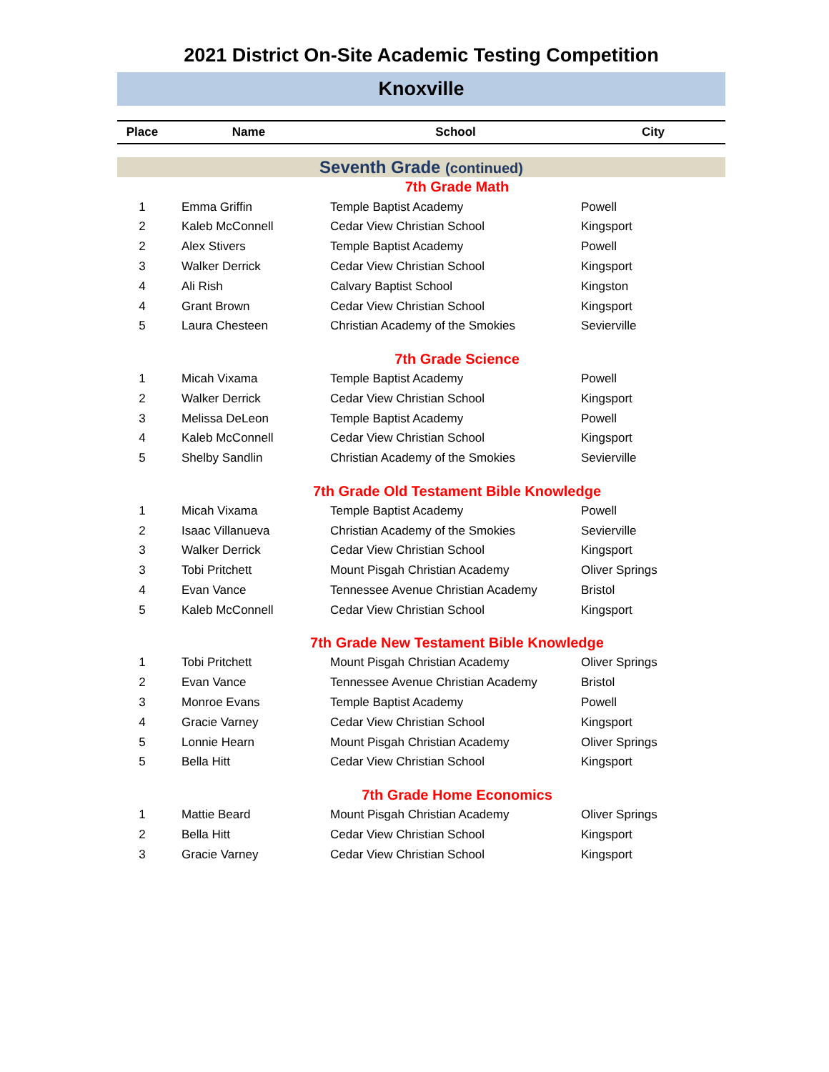2021 District On-Site Academic Testing Competition
Knoxville
| Place | Name | School | City |
| --- | --- | --- | --- |
| Seventh Grade (continued) | | | |
| 7th Grade Math | | | |
| 1 | Emma Griffin | Temple Baptist Academy | Powell |
| 2 | Kaleb McConnell | Cedar View Christian School | Kingsport |
| 2 | Alex Stivers | Temple Baptist Academy | Powell |
| 3 | Walker Derrick | Cedar View Christian School | Kingsport |
| 4 | Ali Rish | Calvary Baptist School | Kingston |
| 4 | Grant Brown | Cedar View Christian School | Kingsport |
| 5 | Laura Chesteen | Christian Academy of the Smokies | Sevierville |
| 7th Grade Science | | | |
| 1 | Micah Vixama | Temple Baptist Academy | Powell |
| 2 | Walker Derrick | Cedar View Christian School | Kingsport |
| 3 | Melissa DeLeon | Temple Baptist Academy | Powell |
| 4 | Kaleb McConnell | Cedar View Christian School | Kingsport |
| 5 | Shelby Sandlin | Christian Academy of the Smokies | Sevierville |
| 7th Grade Old Testament Bible Knowledge | | | |
| 1 | Micah Vixama | Temple Baptist Academy | Powell |
| 2 | Isaac Villanueva | Christian Academy of the Smokies | Sevierville |
| 3 | Walker Derrick | Cedar View Christian School | Kingsport |
| 3 | Tobi Pritchett | Mount Pisgah Christian Academy | Oliver Springs |
| 4 | Evan Vance | Tennessee Avenue Christian Academy | Bristol |
| 5 | Kaleb McConnell | Cedar View Christian School | Kingsport |
| 7th Grade New Testament Bible Knowledge | | | |
| 1 | Tobi Pritchett | Mount Pisgah Christian Academy | Oliver Springs |
| 2 | Evan Vance | Tennessee Avenue Christian Academy | Bristol |
| 3 | Monroe Evans | Temple Baptist Academy | Powell |
| 4 | Gracie Varney | Cedar View Christian School | Kingsport |
| 5 | Lonnie Hearn | Mount Pisgah Christian Academy | Oliver Springs |
| 5 | Bella Hitt | Cedar View Christian School | Kingsport |
| 7th Grade Home Economics | | | |
| 1 | Mattie Beard | Mount Pisgah Christian Academy | Oliver Springs |
| 2 | Bella Hitt | Cedar View Christian School | Kingsport |
| 3 | Gracie Varney | Cedar View Christian School | Kingsport |